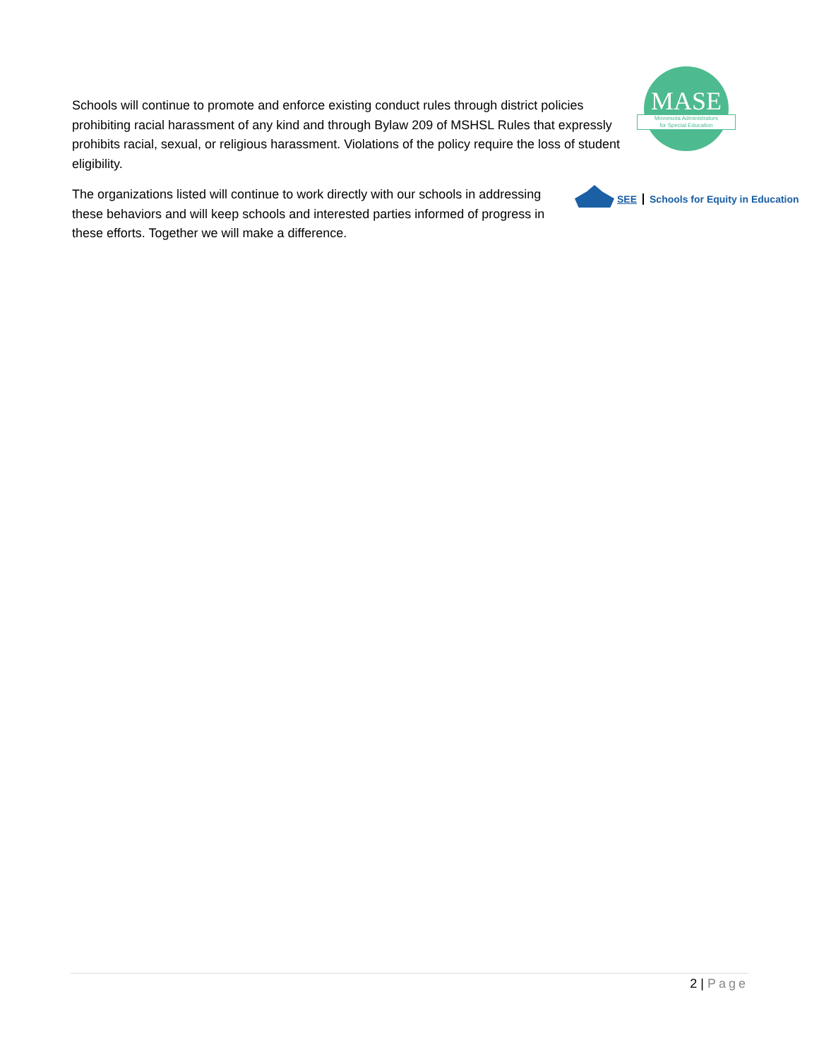Schools will continue to promote and enforce existing conduct rules through district policies prohibiting racial harassment of any kind and through Bylaw 209 of MSHSL Rules that expressly prohibits racial, sexual, or religious harassment. Violations of the policy require the loss of student eligibility.
MASE
Minnesota Administrators
for Special Education
The organizations listed will continue to work directly with our schools in addressing these behaviors and will keep schools and interested parties informed of progress in these efforts. Together we will make a difference.
SEE Schools for Equity in Education
2 | Page